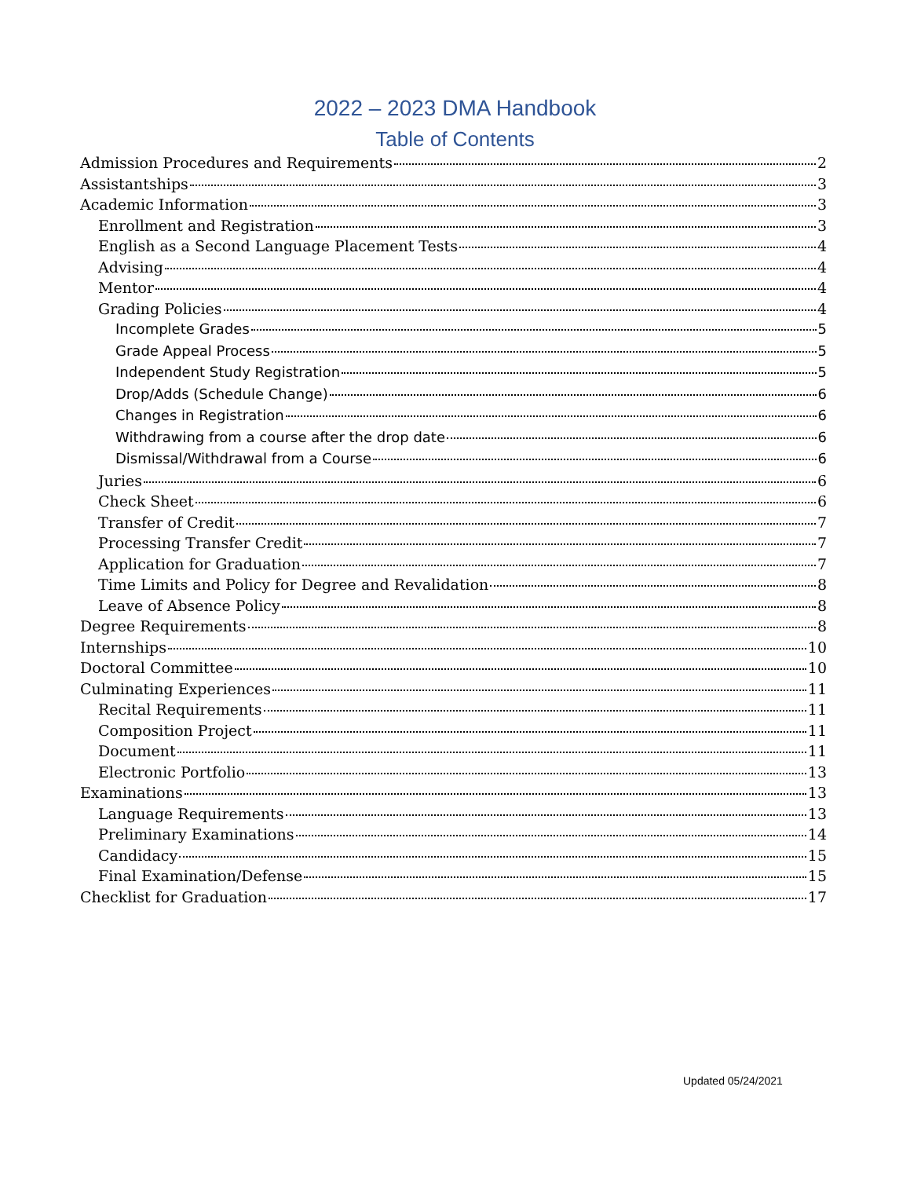2022 – 2023 DMA Handbook
Table of Contents
Admission Procedures and Requirements 2
Assistantships 3
Academic Information 3
Enrollment and Registration 3
English as a Second Language Placement Tests 4
Advising 4
Mentor 4
Grading Policies 4
Incomplete Grades 5
Grade Appeal Process 5
Independent Study Registration 5
Drop/Adds (Schedule Change) 6
Changes in Registration 6
Withdrawing from a course after the drop date 6
Dismissal/Withdrawal from a Course 6
Juries 6
Check Sheet 6
Transfer of Credit 7
Processing Transfer Credit 7
Application for Graduation 7
Time Limits and Policy for Degree and Revalidation 8
Leave of Absence Policy 8
Degree Requirements 8
Internships 10
Doctoral Committee 10
Culminating Experiences 11
Recital Requirements 11
Composition Project 11
Document 11
Electronic Portfolio 13
Examinations 13
Language Requirements 13
Preliminary Examinations 14
Candidacy 15
Final Examination/Defense 15
Checklist for Graduation 17
Updated 05/24/2021